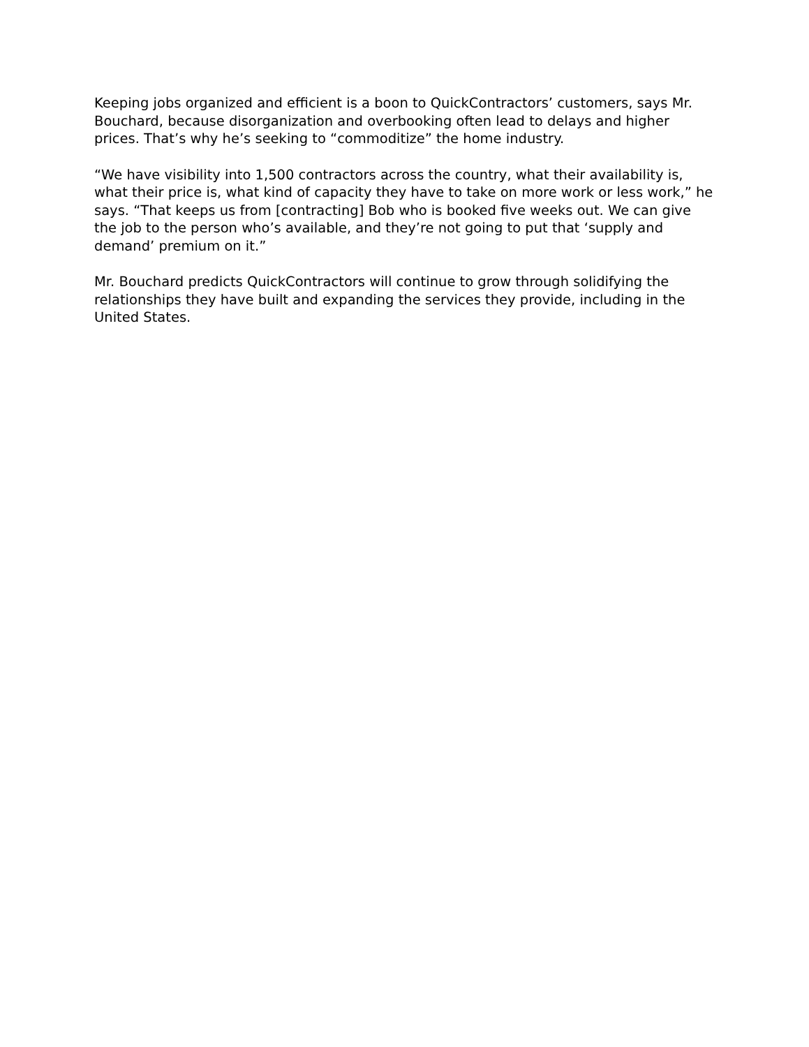Keeping jobs organized and efficient is a boon to QuickContractors’ customers, says Mr. Bouchard, because disorganization and overbooking often lead to delays and higher prices. That’s why he’s seeking to “commoditize” the home industry.
“We have visibility into 1,500 contractors across the country, what their availability is, what their price is, what kind of capacity they have to take on more work or less work,” he says. “That keeps us from [contracting] Bob who is booked five weeks out. We can give the job to the person who’s available, and they’re not going to put that ‘supply and demand’ premium on it.”
Mr. Bouchard predicts QuickContractors will continue to grow through solidifying the relationships they have built and expanding the services they provide, including in the United States.